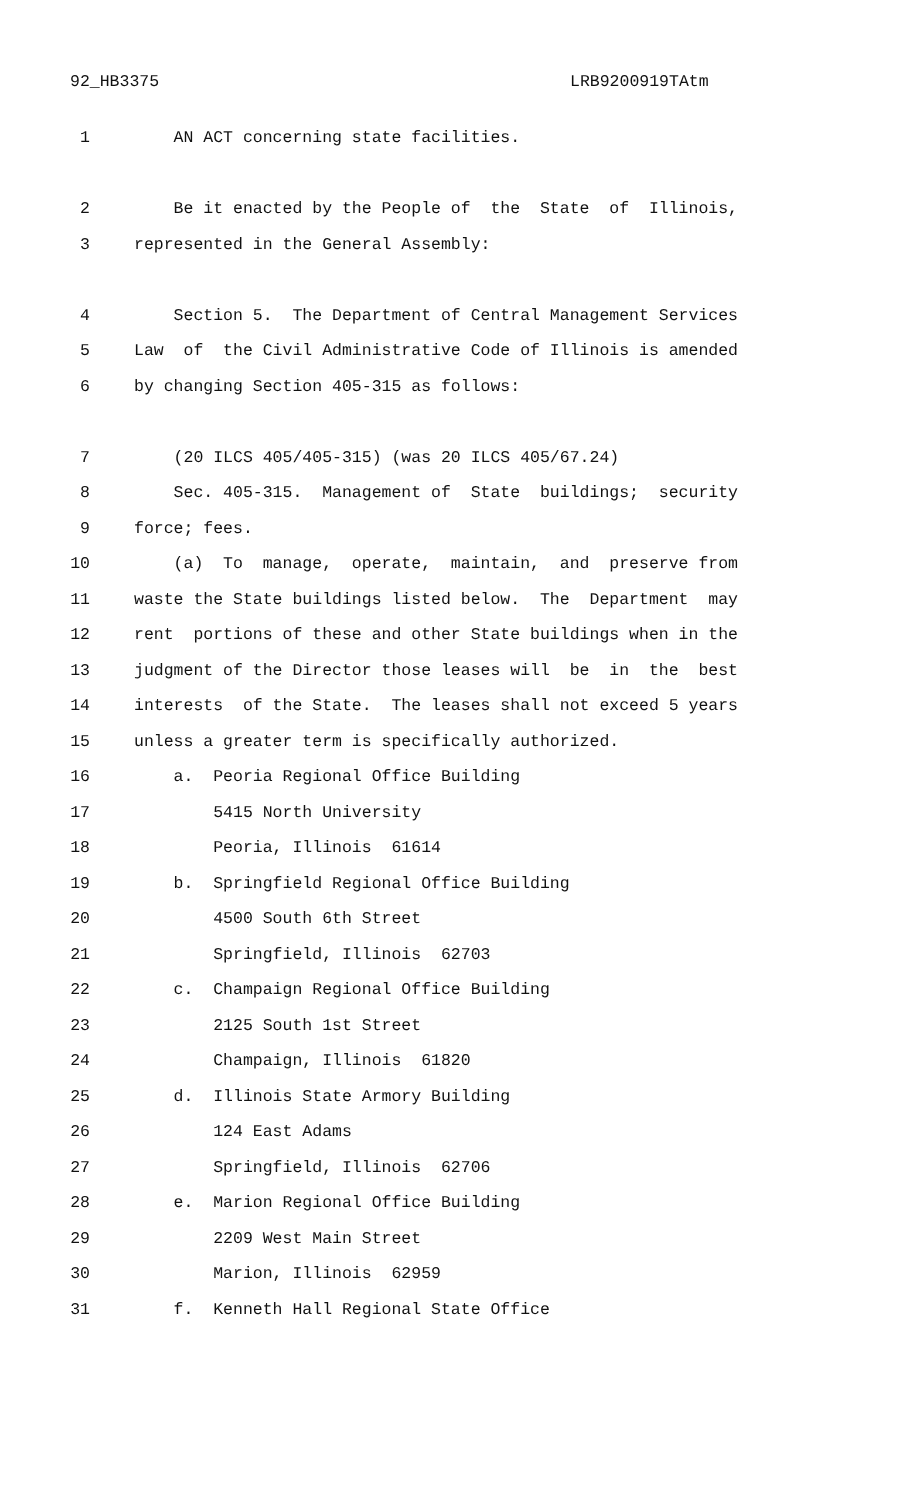92_HB3375 LRB9200919TAtm
1 AN ACT concerning state facilities.
2 Be it enacted by the People of the State of Illinois,
3 represented in the General Assembly:
4 Section 5. The Department of Central Management Services
5 Law of the Civil Administrative Code of Illinois is amended
6 by changing Section 405-315 as follows:
7 (20 ILCS 405/405-315) (was 20 ILCS 405/67.24)
8 Sec. 405-315. Management of State buildings; security
9 force; fees.
10 (a) To manage, operate, maintain, and preserve from
11 waste the State buildings listed below. The Department may
12 rent portions of these and other State buildings when in the
13 judgment of the Director those leases will be in the best
14 interests of the State. The leases shall not exceed 5 years
15 unless a greater term is specifically authorized.
16 a. Peoria Regional Office Building
17 5415 North University
18 Peoria, Illinois 61614
19 b. Springfield Regional Office Building
20 4500 South 6th Street
21 Springfield, Illinois 62703
22 c. Champaign Regional Office Building
23 2125 South 1st Street
24 Champaign, Illinois 61820
25 d. Illinois State Armory Building
26 124 East Adams
27 Springfield, Illinois 62706
28 e. Marion Regional Office Building
29 2209 West Main Street
30 Marion, Illinois 62959
31 f. Kenneth Hall Regional State Office